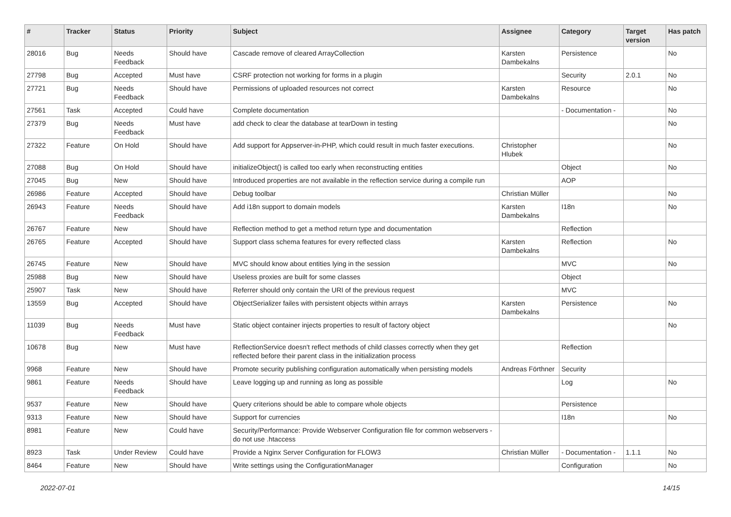| # | Tracker | Status | Priority | Subject | Assignee | Category | Target version | Has patch |
| --- | --- | --- | --- | --- | --- | --- | --- | --- |
| 28016 | Bug | Needs Feedback | Should have | Cascade remove of cleared ArrayCollection | Karsten Dambekalns | Persistence | | No |
| 27798 | Bug | Accepted | Must have | CSRF protection not working for forms in a plugin | | Security | 2.0.1 | No |
| 27721 | Bug | Needs Feedback | Should have | Permissions of uploaded resources not correct | Karsten Dambekalns | Resource | | No |
| 27561 | Task | Accepted | Could have | Complete documentation | | - Documentation - | | No |
| 27379 | Bug | Needs Feedback | Must have | add check to clear the database at tearDown in testing | | | | No |
| 27322 | Feature | On Hold | Should have | Add support for Appserver-in-PHP, which could result in much faster executions. | Christopher Hlubek | | | No |
| 27088 | Bug | On Hold | Should have | initializeObject() is called too early when reconstructing entities | | Object | | No |
| 27045 | Bug | New | Should have | Introduced properties are not available in the reflection service during a compile run | | AOP | | |
| 26986 | Feature | Accepted | Should have | Debug toolbar | Christian Müller | | | No |
| 26943 | Feature | Needs Feedback | Should have | Add i18n support to domain models | Karsten Dambekalns | I18n | | No |
| 26767 | Feature | New | Should have | Reflection method to get a method return type and documentation | | Reflection | | |
| 26765 | Feature | Accepted | Should have | Support class schema features for every reflected class | Karsten Dambekalns | Reflection | | No |
| 26745 | Feature | New | Should have | MVC should know about entities lying in the session | | MVC | | No |
| 25988 | Bug | New | Should have | Useless proxies are built for some classes | | Object | | |
| 25907 | Task | New | Should have | Referrer should only contain the URI of the previous request | | MVC | | |
| 13559 | Bug | Accepted | Should have | ObjectSerializer failes with persistent objects within arrays | Karsten Dambekalns | Persistence | | No |
| 11039 | Bug | Needs Feedback | Must have | Static object container injects properties to result of factory object | | | | No |
| 10678 | Bug | New | Must have | ReflectionService doesn't reflect methods of child classes correctly when they get reflected before their parent class in the initialization process | | Reflection | | |
| 9968 | Feature | New | Should have | Promote security publishing configuration automatically when persisting models | Andreas Förthner | Security | | |
| 9861 | Feature | Needs Feedback | Should have | Leave logging up and running as long as possible | | Log | | No |
| 9537 | Feature | New | Should have | Query criterions should be able to compare whole objects | | Persistence | | |
| 9313 | Feature | New | Should have | Support for currencies | | I18n | | No |
| 8981 | Feature | New | Could have | Security/Performance: Provide Webserver Configuration file for common webservers - do not use .htaccess | | | | |
| 8923 | Task | Under Review | Could have | Provide a Nginx Server Configuration for FLOW3 | Christian Müller | - Documentation - | 1.1.1 | No |
| 8464 | Feature | New | Should have | Write settings using the ConfigurationManager | | Configuration | | No |
2022-07-01 14/15